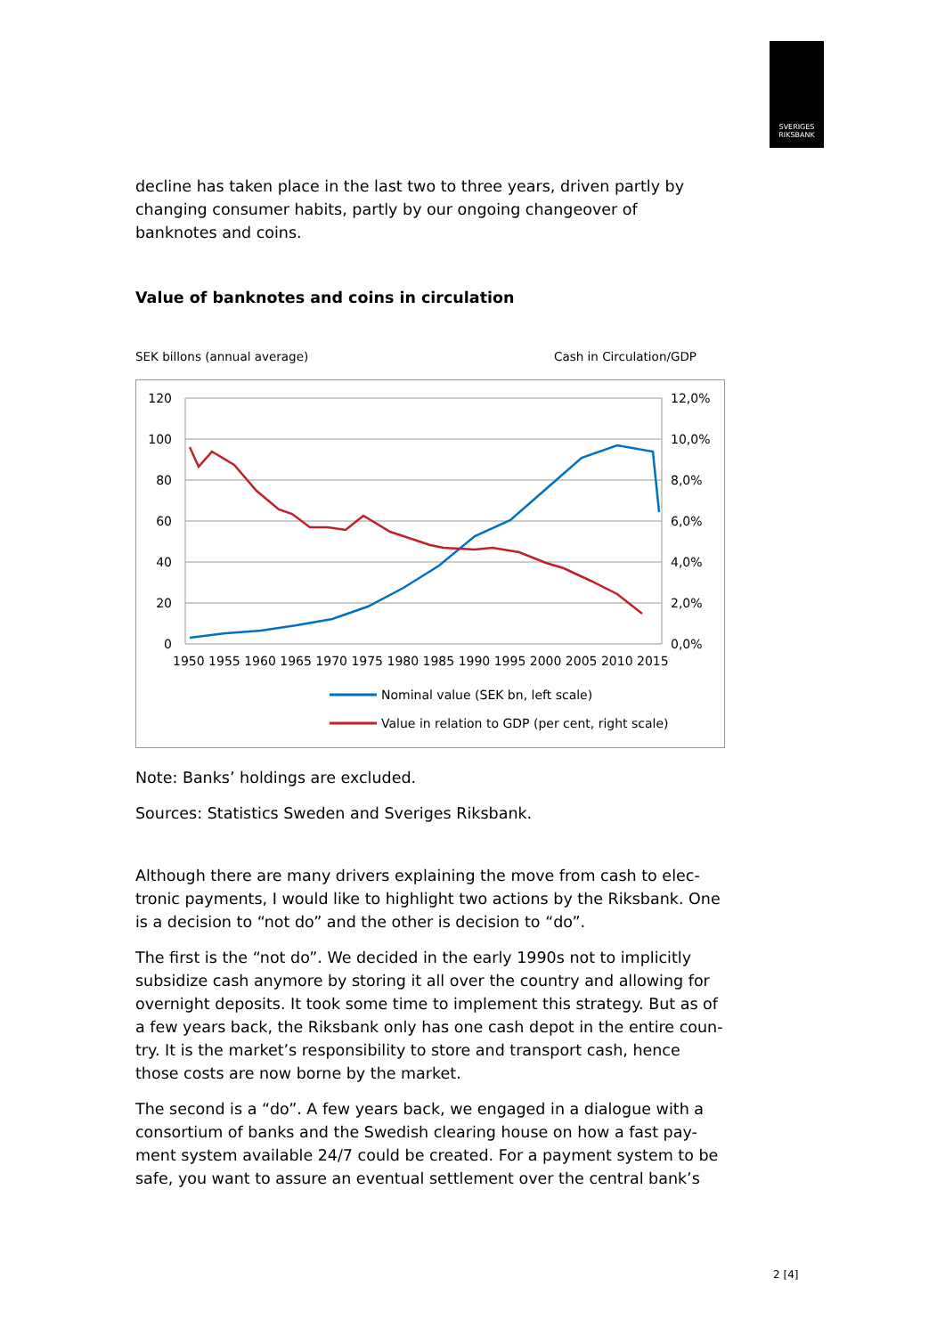SVERIGES
RIKSBANK
decline has taken place in the last two to three years, driven partly by changing consumer habits, partly by our ongoing changeover of banknotes and coins.
Value of banknotes and coins in circulation
SEK billons (annual average) Cash in Circulation/GDP
120
100
80
60
40
20
0
12,0%
10,0%
8,0%
6,0%
4,0%
2,0%
0,0%
1950 1955 1960 1965 1970 1975 1980 1985 1990 1995 2000 2005 2010 2015
Nominal value (SEK bn, left scale)
Value in relation to GDP (per cent, right scale)
Note: Banks’ holdings are excluded.
Sources: Statistics Sweden and Sveriges Riksbank.
Although there are many drivers explaining the move from cash to elec-tronic payments, I would like to highlight two actions by the Riksbank. One is a decision to “not do” and the other is decision to “do”.
The first is the “not do”. We decided in the early 1990s not to implicitly subsidize cash anymore by storing it all over the country and allowing for overnight deposits. It took some time to implement this strategy. But as of a few years back, the Riksbank only has one cash depot in the entire coun-try. It is the market’s responsibility to store and transport cash, hence those costs are now borne by the market.
The second is a “do”. A few years back, we engaged in a dialogue with a consortium of banks and the Swedish clearing house on how a fast pay-ment system available 24/7 could be created. For a payment system to be safe, you want to assure an eventual settlement over the central bank’s
2 [4]